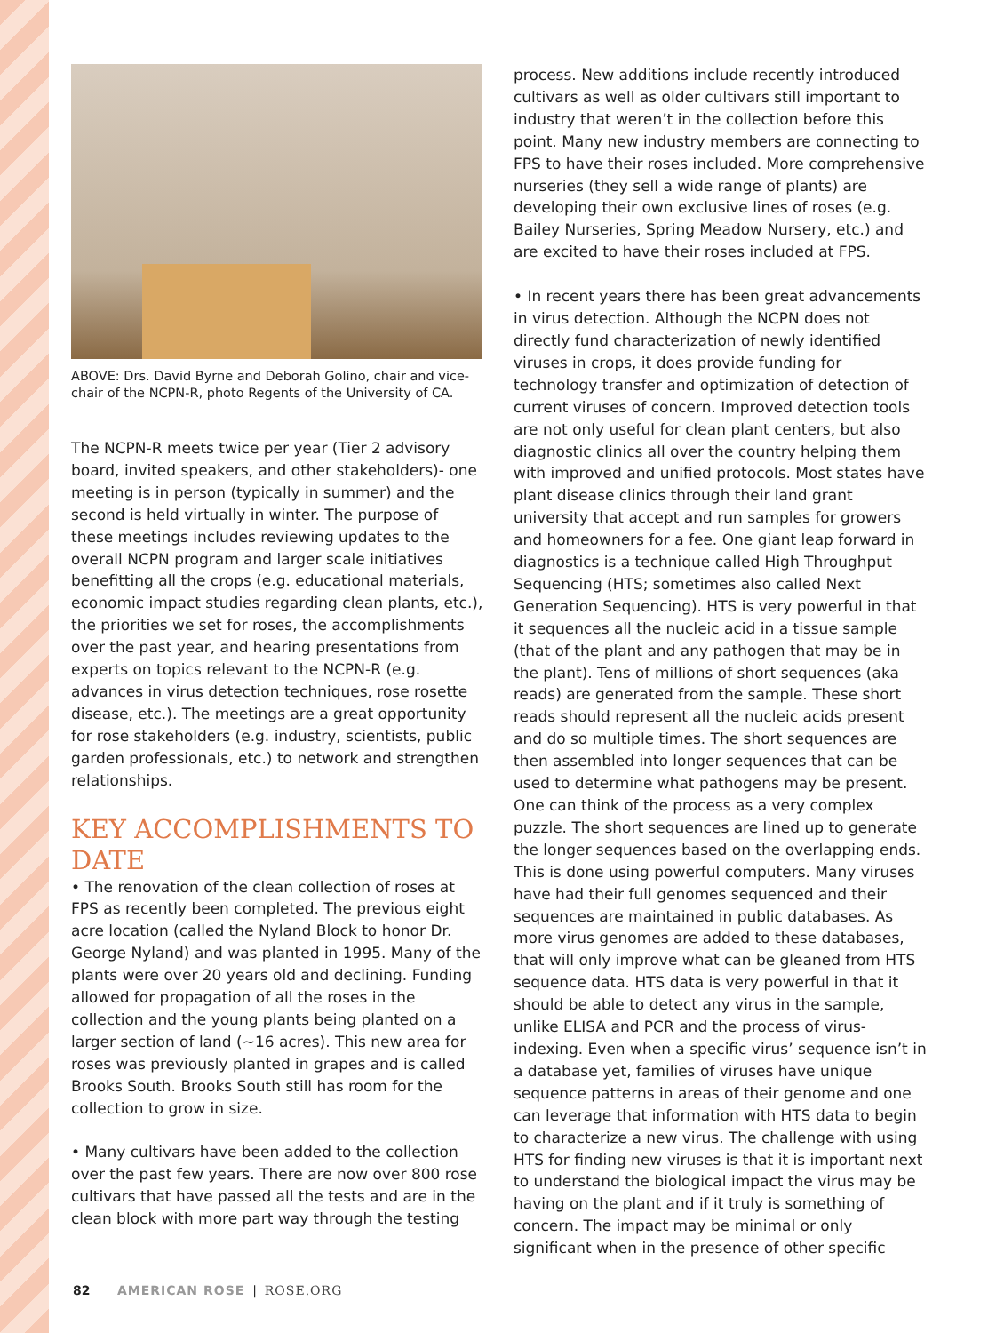ABOVE: Drs. David Byrne and Deborah Golino, chair and vice-chair of the NCPN-R, photo Regents of the University of CA.
The NCPN-R meets twice per year (Tier 2 advisory board, invited speakers, and other stakeholders)- one meeting is in person (typically in summer) and the second is held virtually in winter. The purpose of these meetings includes reviewing updates to the overall NCPN program and larger scale initiatives benefitting all the crops (e.g. educational materials, economic impact studies regarding clean plants, etc.), the priorities we set for roses, the accomplishments over the past year, and hearing presentations from experts on topics relevant to the NCPN-R (e.g. advances in virus detection techniques, rose rosette disease, etc.). The meetings are a great opportunity for rose stakeholders (e.g. industry, scientists, public garden professionals, etc.) to network and strengthen relationships.
KEY ACCOMPLISHMENTS TO DATE
• The renovation of the clean collection of roses at FPS as recently been completed. The previous eight acre location (called the Nyland Block to honor Dr. George Nyland) and was planted in 1995. Many of the plants were over 20 years old and declining. Funding allowed for propagation of all the roses in the collection and the young plants being planted on a larger section of land (~16 acres). This new area for roses was previously planted in grapes and is called Brooks South. Brooks South still has room for the collection to grow in size.
• Many cultivars have been added to the collection over the past few years. There are now over 800 rose cultivars that have passed all the tests and are in the clean block with more part way through the testing
process. New additions include recently introduced cultivars as well as older cultivars still important to industry that weren’t in the collection before this point. Many new industry members are connecting to FPS to have their roses included. More comprehensive nurseries (they sell a wide range of plants) are developing their own exclusive lines of roses (e.g. Bailey Nurseries, Spring Meadow Nursery, etc.) and are excited to have their roses included at FPS.
• In recent years there has been great advancements in virus detection. Although the NCPN does not directly fund characterization of newly identified viruses in crops, it does provide funding for technology transfer and optimization of detection of current viruses of concern. Improved detection tools are not only useful for clean plant centers, but also diagnostic clinics all over the country helping them with improved and unified protocols. Most states have plant disease clinics through their land grant university that accept and run samples for growers and homeowners for a fee. One giant leap forward in diagnostics is a technique called High Throughput Sequencing (HTS; sometimes also called Next Generation Sequencing). HTS is very powerful in that it sequences all the nucleic acid in a tissue sample (that of the plant and any pathogen that may be in the plant). Tens of millions of short sequences (aka reads) are generated from the sample. These short reads should represent all the nucleic acids present and do so multiple times. The short sequences are then assembled into longer sequences that can be used to determine what pathogens may be present. One can think of the process as a very complex puzzle. The short sequences are lined up to generate the longer sequences based on the overlapping ends. This is done using powerful computers. Many viruses have had their full genomes sequenced and their sequences are maintained in public databases. As more virus genomes are added to these databases, that will only improve what can be gleaned from HTS sequence data. HTS data is very powerful in that it should be able to detect any virus in the sample, unlike ELISA and PCR and the process of virus-indexing. Even when a specific virus’ sequence isn’t in a database yet, families of viruses have unique sequence patterns in areas of their genome and one can leverage that information with HTS data to begin to characterize a new virus. The challenge with using HTS for finding new viruses is that it is important next to understand the biological impact the virus may be having on the plant and if it truly is something of concern. The impact may be minimal or only significant when in the presence of other specific
82 AMERICAN ROSE | ROSE.ORG